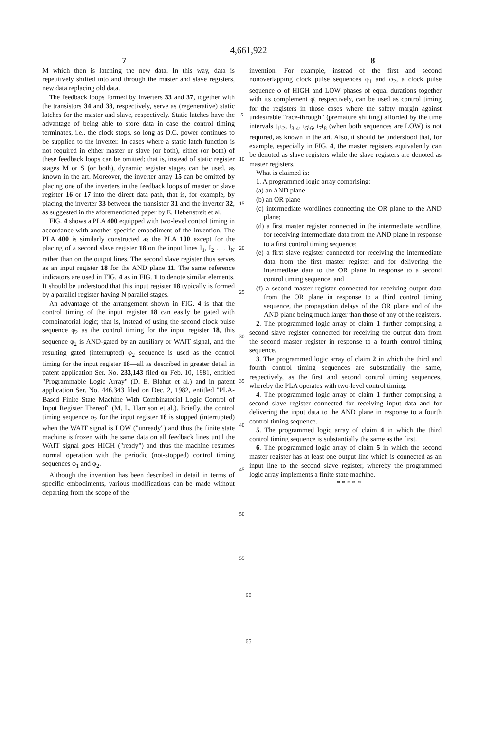4,661,922
7 8
M which then is latching the new data. In this way, data is repetitively shifted into and through the master and slave registers, new data replacing old data.
The feedback loops formed by inverters 33 and 37, together with the transistors 34 and 38, respectively, serve as (regenerative) static latches for the master and slave, respectively. Static latches have the advantage of being able to store data in case the control timing terminates, i.e., the clock stops, so long as D.C. power continues to be supplied to the inverter. In cases where a static latch function is not required in either master or slave (or both), either (or both) of these feedback loops can be omitted; that is, instead of static register stages M or S (or both), dynamic register stages can be used, as known in the art. Moreover, the inverter array 15 can be omitted by placing one of the inverters in the feedback loops of master or slave register 16 or 17 into the direct data path, that is, for example, by placing the inverter 33 between the transistor 31 and the inverter 32, as suggested in the aforementioned paper by E. Hebenstreit et al.
FIG. 4 shows a PLA 400 equipped with two-level control timing in accordance with another specific embodiment of the invention. The PLA 400 is similarly constructed as the PLA 100 except for the placing of a second slave register 18 on the input lines I<sub>1</sub>, I<sub>2</sub> . . . I<sub>N</sub> rather than on the output lines. The second slave register thus serves as an input register 18 for the AND plane 11. The same reference indicators are used in FIG. 4 as in FIG. 1 to denote similar elements. It should be understood that this input register 18 typically is formed by a parallel register having N parallel stages.
An advantage of the arrangement shown in FIG. 4 is that the control timing of the input register 18 can easily be gated with combinatorial logic; that is, instead of using the second clock pulse sequence φ<sub>2</sub> as the control timing for the input register 18, this sequence φ<sub>2</sub> is AND-gated by an auxiliary or WAIT signal, and the resulting gated (interrupted) φ<sub>2</sub> sequence is used as the control timing for the input register 18—all as described in greater detail in patent application Ser. No. 233,143 filed on Feb. 10, 1981, entitled "Programmable Logic Array" (D. E. Blahut et al.) and in patent application Ser. No. 446,343 filed on Dec. 2, 1982, entitled "PLA-Based Finite State Machine With Combinatorial Logic Control of Input Register Thereof" (M. L. Harrison et al.). Briefly, the control timing sequence φ<sub>2</sub> for the input register 18 is stopped (interrupted) when the WAIT signal is LOW ("unready") and thus the finite state machine is frozen with the same data on all feedback lines until the WAIT signal goes HIGH ("ready") and thus the machine resumes normal operation with the periodic (not-stopped) control timing sequences φ<sub>1</sub> and φ<sub>2</sub>.
Although the invention has been described in detail in terms of specific embodiments, various modifications can be made without departing from the scope of the
5
10
15
20
25
30
35
40
45
50
55
invention. For example, instead of the first and second nonoverlapping clock pulse sequences φ<sub>1</sub> and φ<sub>2</sub>, a clock pulse sequence φ of HIGH and LOW phases of equal durations together with its complement φ̄, respectively, can be used as control timing for the registers in those cases where the safety margin against undesirable "race-through" (premature shifting) afforded by the time intervals t<sub>1</sub>t<sub>2</sub>, t<sub>3</sub>t<sub>4</sub>, t<sub>5</sub>t<sub>6</sub>, t<sub>7</sub>t<sub>8</sub> (when both sequences are LOW) is not required, as known in the art. Also, it should be understood that, for example, especially in FIG. 4, the master registers equivalently can be denoted as slave registers while the slave registers are denoted as master registers.
What is claimed is:
1. A programmed logic array comprising:
(a) an AND plane
(b) an OR plane
(c) intermediate wordlines connecting the OR plane to the AND plane;
(d) a first master register connected in the intermediate wordline, for receiving intermediate data from the AND plane in response to a first control timing sequence;
(e) a first slave register connected for receiving the intermediate data from the first master register and for delivering the intermediate data to the OR plane in response to a second control timing sequence; and
(f) a second master register connected for receiving output data from the OR plane in response to a third control timing sequence, the propagation delays of the OR plane and of the AND plane being much larger than those of any of the registers.
2. The programmed logic array of claim 1 further comprising a second slave register connected for receiving the output data from the second master register in response to a fourth control timing sequence.
3. The programmed logic array of claim 2 in which the third and fourth control timing sequences are substantially the same, respectively, as the first and second control timing sequences, whereby the PLA operates with two-level control timing.
4. The programmed logic array of claim 1 further comprising a second slave register connected for receiving input data and for delivering the input data to the AND plane in response to a fourth control timing sequence.
5. The programmed logic array of claim 4 in which the third control timing sequence is substantially the same as the first.
6. The programmed logic array of claim 5 in which the second master register has at least one output line which is connected as an input line to the second slave register, whereby the programmed logic array implements a finite state machine.
* * * * *
60
65